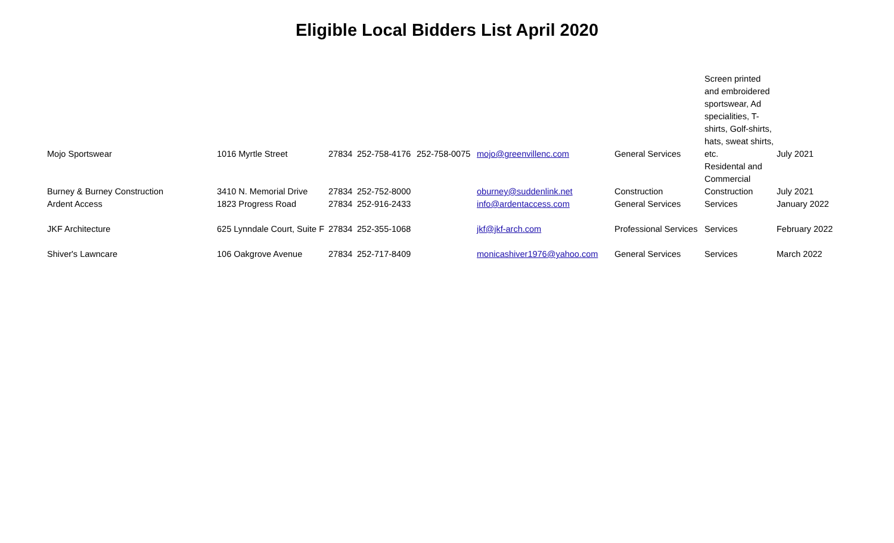Eligible Local Bidders List April 2020
| Mojo Sportswear | 1016 Myrtle Street | 27834 | 252-758-4176 | 252-758-0075 | mojo@greenvillenc.com | General Services | Screen printed and embroidered sportswear, Ad specialities, T-shirts, Golf-shirts, hats, sweat shirts, etc. | July 2021 |
| Burney & Burney Construction | 3410 N. Memorial Drive | 27834 | 252-752-8000 | | oburney@suddenlink.net | Construction | Residental and Commercial Construction | July 2021 |
| Ardent Access | 1823 Progress Road | 27834 | 252-916-2433 | | info@ardentaccess.com | General Services | Services | January 2022 |
| JKF Architecture | 625 Lynndale Court, Suite F | 27834 | 252-355-1068 | | jkf@jkf-arch.com | Professional Services | Services | February 2022 |
| Shiver's Lawncare | 106 Oakgrove Avenue | 27834 | 252-717-8409 | | monicashiver1976@yahoo.com | General Services | Services | March 2022 |